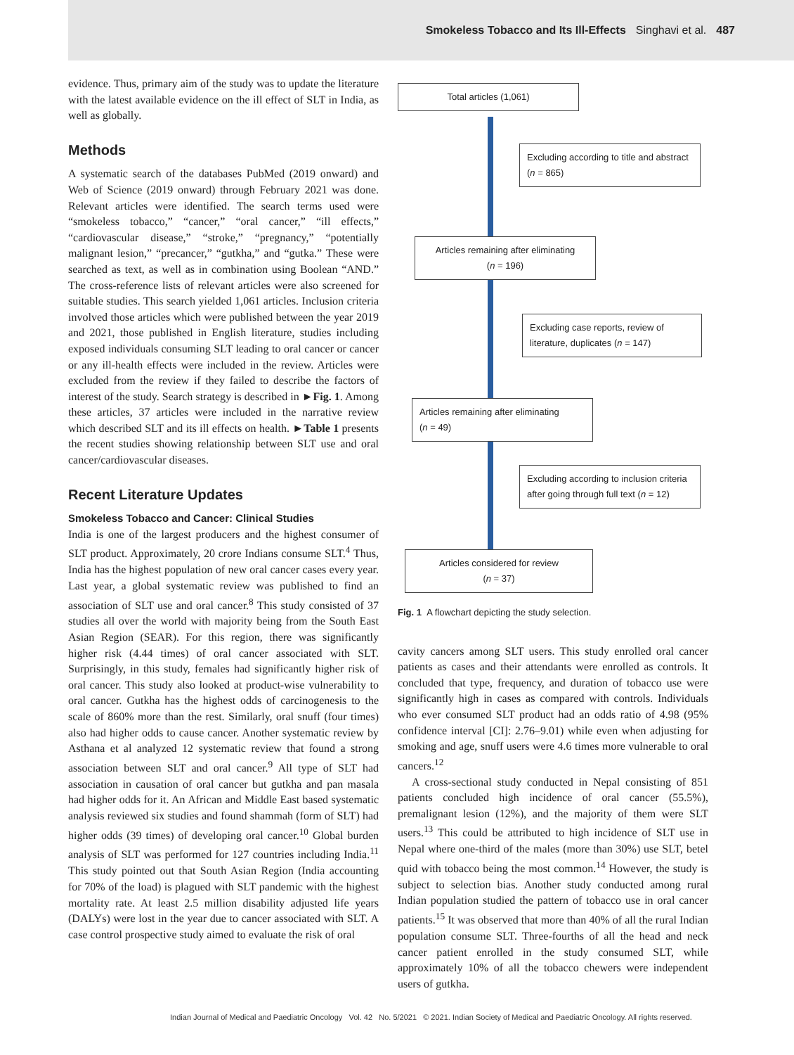Smokeless Tobacco and Its Ill-Effects Singhavi et al. 487
evidence. Thus, primary aim of the study was to update the literature with the latest available evidence on the ill effect of SLT in India, as well as globally.
Methods
A systematic search of the databases PubMed (2019 onward) and Web of Science (2019 onward) through February 2021 was done. Relevant articles were identified. The search terms used were “smokeless tobacco,” “cancer,” “oral cancer,” “ill effects,” “cardiovascular disease,” “stroke,” “pregnancy,” “potentially malignant lesion,” “precancer,” “gutkha,” and “gutka.” These were searched as text, as well as in combination using Boolean “AND.” The cross-reference lists of relevant articles were also screened for suitable studies. This search yielded 1,061 articles. Inclusion criteria involved those articles which were published between the year 2019 and 2021, those published in English literature, studies including exposed individuals consuming SLT leading to oral cancer or cancer or any ill-health effects were included in the review. Articles were excluded from the review if they failed to describe the factors of interest of the study. Search strategy is described in ►Fig. 1. Among these articles, 37 articles were included in the narrative review which described SLT and its ill effects on health. ►Table 1 presents the recent studies showing relationship between SLT use and oral cancer/cardiovascular diseases.
Recent Literature Updates
Smokeless Tobacco and Cancer: Clinical Studies
India is one of the largest producers and the highest consumer of SLT product. Approximately, 20 crore Indians consume SLT.<sup>4</sup> Thus, India has the highest population of new oral cancer cases every year. Last year, a global systematic review was published to find an association of SLT use and oral cancer.<sup>8</sup> This study consisted of 37 studies all over the world with majority being from the South East Asian Region (SEAR). For this region, there was significantly higher risk (4.44 times) of oral cancer associated with SLT. Surprisingly, in this study, females had significantly higher risk of oral cancer. This study also looked at product-wise vulnerability to oral cancer. Gutkha has the highest odds of carcinogenesis to the scale of 860% more than the rest. Similarly, oral snuff (four times) also had higher odds to cause cancer. Another systematic review by Asthana et al analyzed 12 systematic review that found a strong association between SLT and oral cancer.<sup>9</sup> All type of SLT had association in causation of oral cancer but gutkha and pan masala had higher odds for it. An African and Middle East based systematic analysis reviewed six studies and found shammah (form of SLT) had higher odds (39 times) of developing oral cancer.<sup>10</sup> Global burden analysis of SLT was performed for 127 countries including India.<sup>11</sup> This study pointed out that South Asian Region (India accounting for 70% of the load) is plagued with SLT pandemic with the highest mortality rate. At least 2.5 million disability adjusted life years (DALYs) were lost in the year due to cancer associated with SLT. A case control prospective study aimed to evaluate the risk of oral
Total articles (1,061)
Excluding according to title and abstract (n = 865)
Articles remaining after eliminating
(n = 196)
Excluding case reports, review of literature, duplicates (n = 147)
Articles remaining after eliminating
(n = 49)
Excluding according to inclusion criteria after going through full text (n = 12)
Articles considered for review
(n = 37)
Fig. 1 A flowchart depicting the study selection.
cavity cancers among SLT users. This study enrolled oral cancer patients as cases and their attendants were enrolled as controls. It concluded that type, frequency, and duration of tobacco use were significantly high in cases as compared with controls. Individuals who ever consumed SLT product had an odds ratio of 4.98 (95% confidence interval [CI]: 2.76–9.01) while even when adjusting for smoking and age, snuff users were 4.6 times more vulnerable to oral cancers.<sup>12</sup>
A cross-sectional study conducted in Nepal consisting of 851 patients concluded high incidence of oral cancer (55.5%), premalignant lesion (12%), and the majority of them were SLT users.<sup>13</sup> This could be attributed to high incidence of SLT use in Nepal where one-third of the males (more than 30%) use SLT, betel quid with tobacco being the most common.<sup>14</sup> However, the study is subject to selection bias. Another study conducted among rural Indian population studied the pattern of tobacco use in oral cancer patients.<sup>15</sup> It was observed that more than 40% of all the rural Indian population consume SLT. Three-fourths of all the head and neck cancer patient enrolled in the study consumed SLT, while approximately 10% of all the tobacco chewers were independent users of gutkha.
Indian Journal of Medical and Paediatric Oncology Vol. 42 No. 5/2021 © 2021. Indian Society of Medical and Paediatric Oncology. All rights reserved.